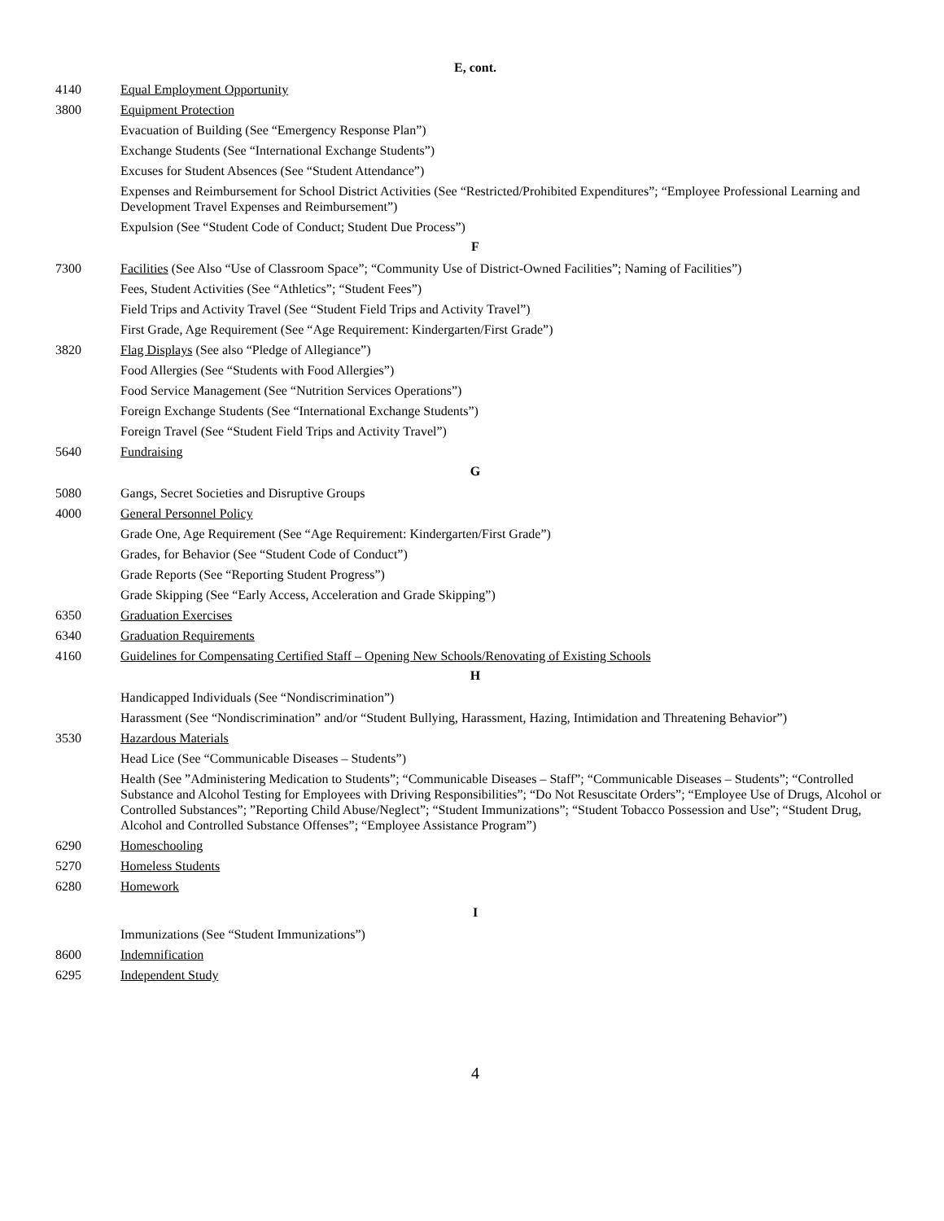E, cont.
4140 Equal Employment Opportunity
3800 Equipment Protection
Evacuation of Building (See “Emergency Response Plan”)
Exchange Students (See “International Exchange Students”)
Excuses for Student Absences (See “Student Attendance”)
Expenses and Reimbursement for School District Activities (See “Restricted/Prohibited Expenditures”; “Employee Professional Learning and Development Travel Expenses and Reimbursement”)
Expulsion (See “Student Code of Conduct; Student Due Process”)
F
7300 Facilities (See Also “Use of Classroom Space”; “Community Use of District-Owned Facilities”; Naming of Facilities”)
Fees, Student Activities (See “Athletics”; “Student Fees”)
Field Trips and Activity Travel (See “Student Field Trips and Activity Travel”)
First Grade, Age Requirement (See “Age Requirement: Kindergarten/First Grade”)
3820 Flag Displays (See also “Pledge of Allegiance”)
Food Allergies (See “Students with Food Allergies”)
Food Service Management (See “Nutrition Services Operations”)
Foreign Exchange Students (See “International Exchange Students”)
Foreign Travel (See “Student Field Trips and Activity Travel”)
5640 Fundraising
G
5080 Gangs, Secret Societies and Disruptive Groups
4000 General Personnel Policy
Grade One, Age Requirement (See “Age Requirement: Kindergarten/First Grade”)
Grades, for Behavior (See “Student Code of Conduct”)
Grade Reports (See “Reporting Student Progress”)
Grade Skipping (See “Early Access, Acceleration and Grade Skipping”)
6350 Graduation Exercises
6340 Graduation Requirements
4160 Guidelines for Compensating Certified Staff – Opening New Schools/Renovating of Existing Schools
H
Handicapped Individuals (See “Nondiscrimination”)
Harassment (See “Nondiscrimination” and/or “Student Bullying, Harassment, Hazing, Intimidation and Threatening Behavior”)
3530 Hazardous Materials
Head Lice (See “Communicable Diseases – Students”)
Health (See ”Administering Medication to Students”; “Communicable Diseases – Staff”; “Communicable Diseases – Students”; “Controlled Substance and Alcohol Testing for Employees with Driving Responsibilities”; “Do Not Resuscitate Orders”; “Employee Use of Drugs, Alcohol or Controlled Substances”; ”Reporting Child Abuse/Neglect”; “Student Immunizations”; “Student Tobacco Possession and Use”; “Student Drug, Alcohol and Controlled Substance Offenses”; “Employee Assistance Program”)
6290 Homeschooling
5270 Homeless Students
6280 Homework
I
Immunizations (See “Student Immunizations”)
8600 Indemnification
6295 Independent Study
4